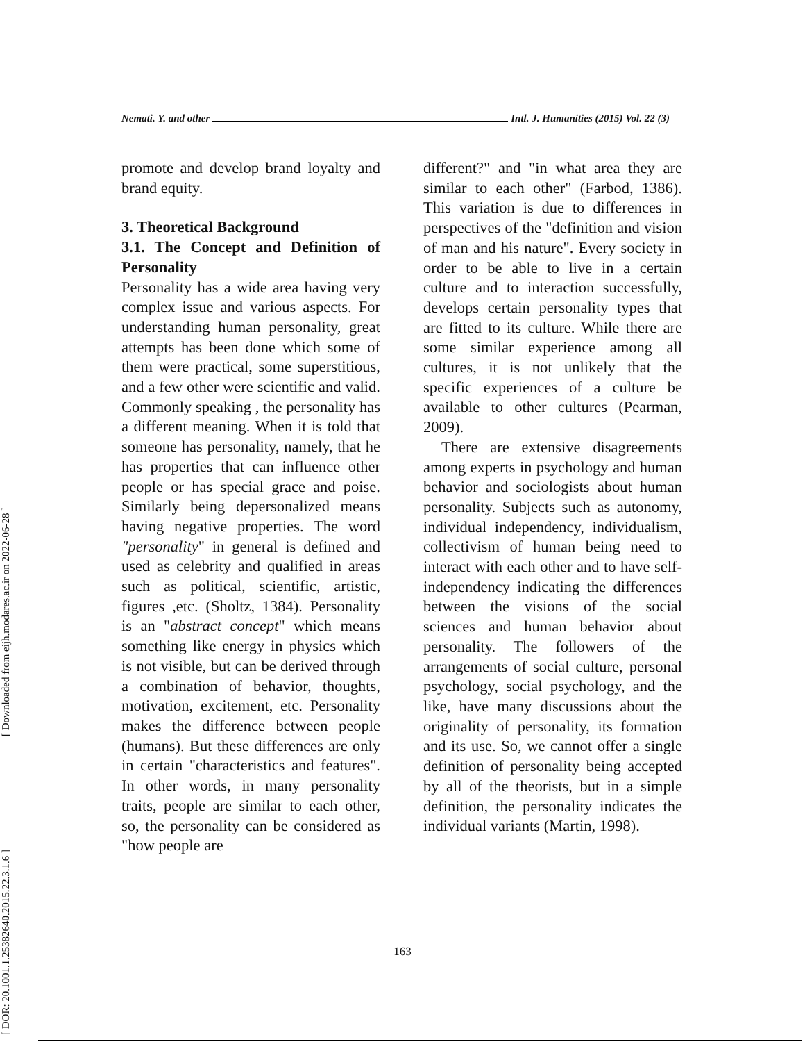[ Downloaded from eijh.modares.ac.ir on 2022-06-28 ]
[ DOR: 20.1001.1.25382640.2015.22.3.1.6 ]
Nemati. Y. and other Intl. J. Humanities (2015) Vol. 22 (3)
promote and develop brand loyalty and brand equity.
3. Theoretical Background
3.1. The Concept and Definition of Personality
Personality has a wide area having very complex issue and various aspects. For understanding human personality, great attempts has been done which some of them were practical, some superstitious, and a few other were scientific and valid. Commonly speaking , the personality has a different meaning. When it is told that someone has personality, namely, that he has properties that can influence other people or has special grace and poise. Similarly being depersonalized means having negative properties. The word "personality" in general is defined and used as celebrity and qualified in areas such as political, scientific, artistic, figures ,etc. (Sholtz, 1384). Personality is an "abstract concept" which means something like energy in physics which is not visible, but can be derived through a combination of behavior, thoughts, motivation, excitement, etc. Personality makes the difference between people (humans). But these differences are only in certain "characteristics and features". In other words, in many personality traits, people are similar to each other, so, the personality can be considered as "how people are
different?" and "in what area they are similar to each other" (Farbod, 1386). This variation is due to differences in perspectives of the "definition and vision of man and his nature". Every society in order to be able to live in a certain culture and to interaction successfully, develops certain personality types that are fitted to its culture. While there are some similar experience among all cultures, it is not unlikely that the specific experiences of a culture be available to other cultures (Pearman, 2009).
There are extensive disagreements among experts in psychology and human behavior and sociologists about human personality. Subjects such as autonomy, individual independency, individualism, collectivism of human being need to interact with each other and to have self- independency indicating the differences between the visions of the social sciences and human behavior about personality. The followers of the arrangements of social culture, personal psychology, social psychology, and the like, have many discussions about the originality of personality, its formation and its use. So, we cannot offer a single definition of personality being accepted by all of the theorists, but in a simple definition, the personality indicates the individual variants (Martin, 1998).
163